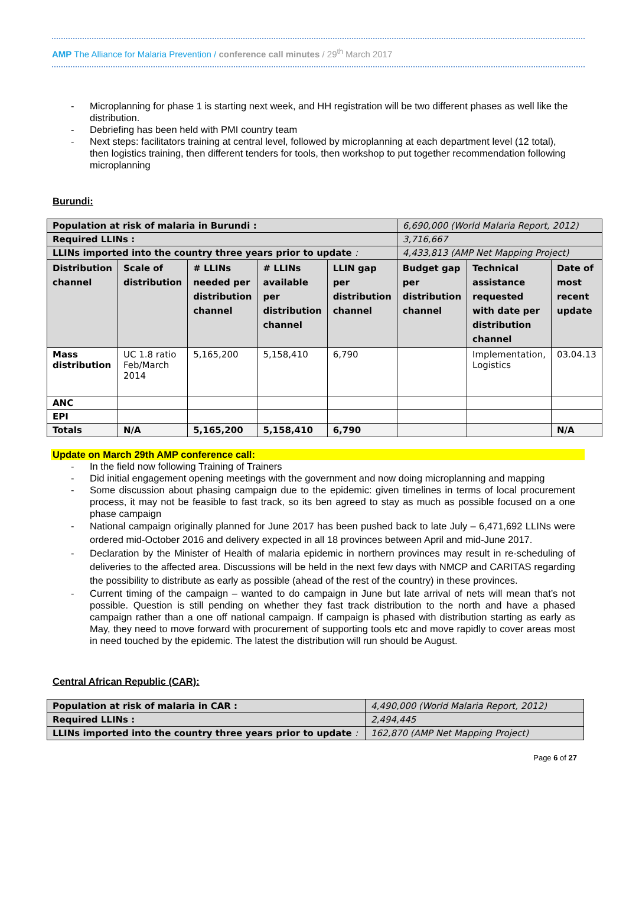AMP The Alliance for Malaria Prevention / conference call minutes / 29<sup>th</sup> March 2017
- Microplanning for phase 1 is starting next week, and HH registration will be two different phases as well like the distribution.
- Debriefing has been held with PMI country team
- Next steps: facilitators training at central level, followed by microplanning at each department level (12 total), then logistics training, then different tenders for tools, then workshop to put together recommendation following microplanning
Burundi:
| Population at risk of malaria in Burundi : | | | | | 6,690,000 (World Malaria Report, 2012) | | |
| Required LLINs : | | | | | 3,716,667 | | |
| LLINs imported into the country three years prior to update : | | | | | 4,433,813 (AMP Net Mapping Project) | | |
| Distribution channel | Scale of distribution | # LLINs needed per distribution channel | # LLINs available per distribution channel | LLIN gap per distribution channel | Budget gap per distribution channel | Technical assistance requested with date per distribution channel | Date of most recent update |
| Mass distribution | UC 1.8 ratio Feb/March 2014 | 5,165,200 | 5,158,410 | 6,790 | | Implementation, Logistics | 03.04.13 |
| ANC | | | | | | | |
| EPI | | | | | | | |
| Totals | N/A | 5,165,200 | 5,158,410 | 6,790 | | | N/A |
Update on March 29th AMP conference call:
- In the field now following Training of Trainers
- Did initial engagement opening meetings with the government and now doing microplanning and mapping
- Some discussion about phasing campaign due to the epidemic: given timelines in terms of local procurement process, it may not be feasible to fast track, so its ben agreed to stay as much as possible focused on a one phase campaign
- National campaign originally planned for June 2017 has been pushed back to late July – 6,471,692 LLINs were ordered mid-October 2016 and delivery expected in all 18 provinces between April and mid-June 2017.
- Declaration by the Minister of Health of malaria epidemic in northern provinces may result in re-scheduling of deliveries to the affected area. Discussions will be held in the next few days with NMCP and CARITAS regarding the possibility to distribute as early as possible (ahead of the rest of the country) in these provinces.
- Current timing of the campaign – wanted to do campaign in June but late arrival of nets will mean that’s not possible. Question is still pending on whether they fast track distribution to the north and have a phased campaign rather than a one off national campaign. If campaign is phased with distribution starting as early as May, they need to move forward with procurement of supporting tools etc and move rapidly to cover areas most in need touched by the epidemic. The latest the distribution will run should be August.
Central African Republic (CAR):
| Population at risk of malaria in CAR : | 4,490,000 (World Malaria Report, 2012) |
| Required LLINs : | 2,494,445 |
| LLINs imported into the country three years prior to update : | 162,870 (AMP Net Mapping Project) |
Page 6 of 27